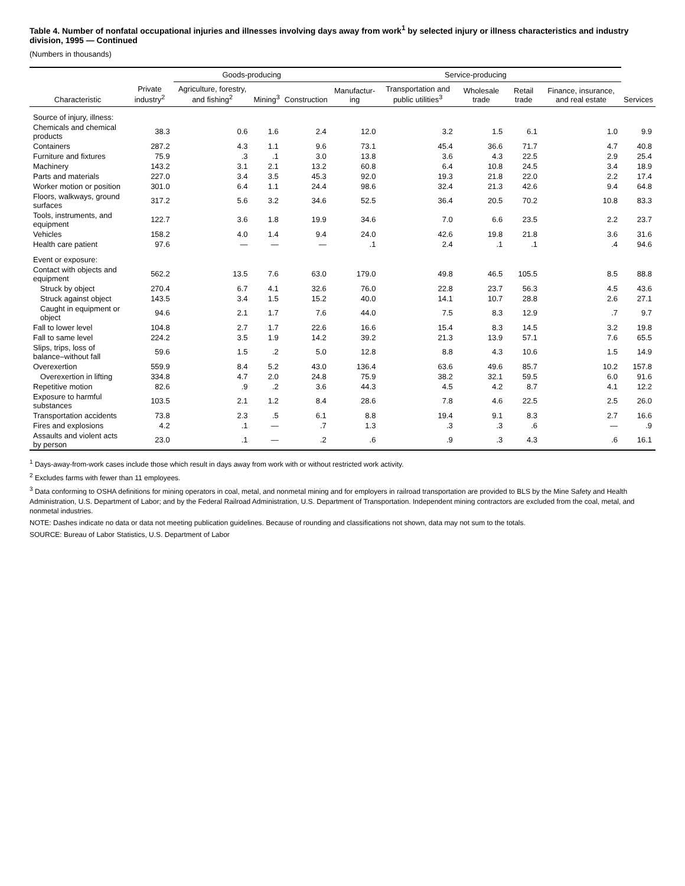Table 4. Number of nonfatal occupational injuries and illnesses involving days away from work<sup>1</sup> by selected injury or illness characteristics and industry division, 1995 — Continued
(Numbers in thousands)
| Characteristic | Private industry<sup>2</sup> | Goods-producing | | | Service-producing | | | | | |
| --- | --- | --- | --- | --- | --- | --- | --- | --- | --- | --- |
| | | Agriculture, forestry, and fishing<sup>2</sup> | Mining<sup>3</sup> | Construction | Manufactur­ing | Transpor­tation and public utilities<sup>3</sup> | Wholesale trade | Retail trade | Finance, insurance, and real estate | Services |
| Source of injury, illness: | | | | | | | | | | |
| Chemicals and chemical products | 38.3 | 0.6 | 1.6 | 2.4 | 12.0 | 3.2 | 1.5 | 6.1 | 1.0 | 9.9 |
| Containers | 287.2 | 4.3 | 1.1 | 9.6 | 73.1 | 45.4 | 36.6 | 71.7 | 4.7 | 40.8 |
| Furniture and fixtures | 75.9 | .3 | .1 | 3.0 | 13.8 | 3.6 | 4.3 | 22.5 | 2.9 | 25.4 |
| Machinery | 143.2 | 3.1 | 2.1 | 13.2 | 60.8 | 6.4 | 10.8 | 24.5 | 3.4 | 18.9 |
| Parts and materials | 227.0 | 3.4 | 3.5 | 45.3 | 92.0 | 19.3 | 21.8 | 22.0 | 2.2 | 17.4 |
| Worker motion or position | 301.0 | 6.4 | 1.1 | 24.4 | 98.6 | 32.4 | 21.3 | 42.6 | 9.4 | 64.8 |
| Floors, walkways, ground surfaces | 317.2 | 5.6 | 3.2 | 34.6 | 52.5 | 36.4 | 20.5 | 70.2 | 10.8 | 83.3 |
| Tools, instruments, and equipment | 122.7 | 3.6 | 1.8 | 19.9 | 34.6 | 7.0 | 6.6 | 23.5 | 2.2 | 23.7 |
| Vehicles | 158.2 | 4.0 | 1.4 | 9.4 | 24.0 | 42.6 | 19.8 | 21.8 | 3.6 | 31.6 |
| Health care patient | 97.6 | — | — | — | .1 | 2.4 | .1 | .1 | .4 | 94.6 |
| Event or exposure: | | | | | | | | | | |
| Contact with objects and equipment | 562.2 | 13.5 | 7.6 | 63.0 | 179.0 | 49.8 | 46.5 | 105.5 | 8.5 | 88.8 |
| Struck by object | 270.4 | 6.7 | 4.1 | 32.6 | 76.0 | 22.8 | 23.7 | 56.3 | 4.5 | 43.6 |
| Struck against object | 143.5 | 3.4 | 1.5 | 15.2 | 40.0 | 14.1 | 10.7 | 28.8 | 2.6 | 27.1 |
| Caught in equipment or object | 94.6 | 2.1 | 1.7 | 7.6 | 44.0 | 7.5 | 8.3 | 12.9 | .7 | 9.7 |
| Fall to lower level | 104.8 | 2.7 | 1.7 | 22.6 | 16.6 | 15.4 | 8.3 | 14.5 | 3.2 | 19.8 |
| Fall to same level | 224.2 | 3.5 | 1.9 | 14.2 | 39.2 | 21.3 | 13.9 | 57.1 | 7.6 | 65.5 |
| Slips, trips, loss of balance–without fall | 59.6 | 1.5 | .2 | 5.0 | 12.8 | 8.8 | 4.3 | 10.6 | 1.5 | 14.9 |
| Overexertion | 559.9 | 8.4 | 5.2 | 43.0 | 136.4 | 63.6 | 49.6 | 85.7 | 10.2 | 157.8 |
| Overexertion in lifting | 334.8 | 4.7 | 2.0 | 24.8 | 75.9 | 38.2 | 32.1 | 59.5 | 6.0 | 91.6 |
| Repetitive motion | 82.6 | .9 | .2 | 3.6 | 44.3 | 4.5 | 4.2 | 8.7 | 4.1 | 12.2 |
| Exposure to harmful substances | 103.5 | 2.1 | 1.2 | 8.4 | 28.6 | 7.8 | 4.6 | 22.5 | 2.5 | 26.0 |
| Transportation accidents | 73.8 | 2.3 | .5 | 6.1 | 8.8 | 19.4 | 9.1 | 8.3 | 2.7 | 16.6 |
| Fires and explosions | 4.2 | .1 | — | .7 | 1.3 | .3 | .3 | .6 | — | .9 |
| Assaults and violent acts by person | 23.0 | .1 | — | .2 | .6 | .9 | .3 | 4.3 | .6 | 16.1 |
<sup>1</sup> Days-away-from-work cases include those which result in days away from work with or without restricted work activity.
<sup>2</sup> Excludes farms with fewer than 11 employees.
<sup>3</sup> Data conforming to OSHA definitions for mining operators in coal, metal, and nonmetal mining and for employers in railroad transportation are provided to BLS by the Mine Safety and Health Administration, U.S. Department of Labor; and by the Federal Railroad Administration, U.S. Department of Transportation. Independent mining contractors are excluded from the coal, metal, and nonmetal industries.
NOTE: Dashes indicate no data or data not meeting publication guidelines. Because of rounding and classifications not shown, data may not sum to the totals.
SOURCE: Bureau of Labor Statistics, U.S. Department of Labor